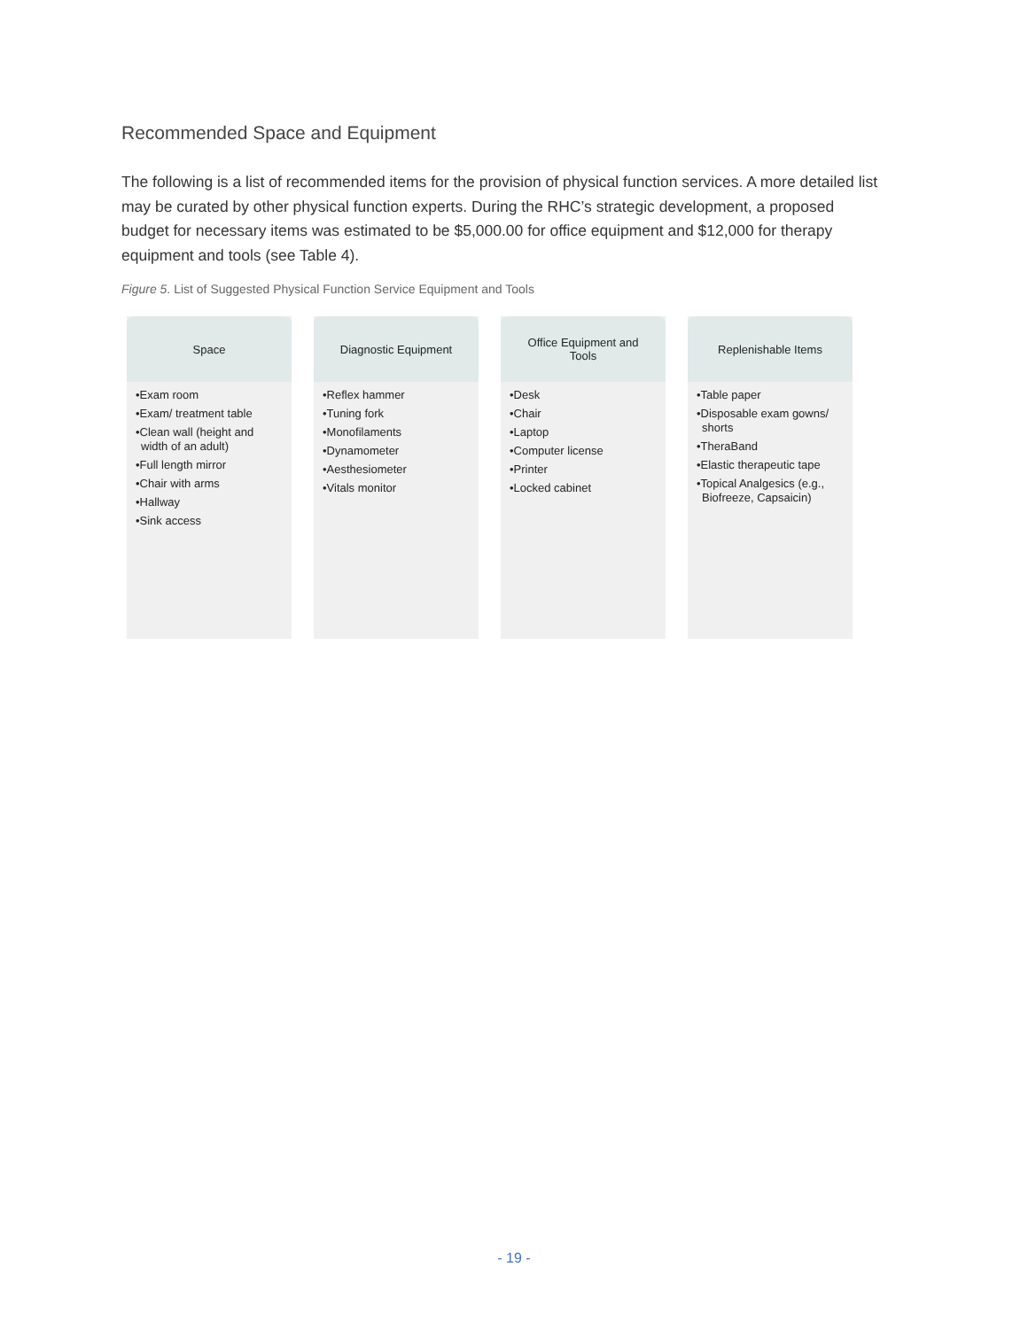Recommended Space and Equipment
The following is a list of recommended items for the provision of physical function services. A more detailed list may be curated by other physical function experts. During the RHC’s strategic development, a proposed budget for necessary items was estimated to be $5,000.00 for office equipment and $12,000 for therapy equipment and tools (see Table 4).
Figure 5. List of Suggested Physical Function Service Equipment and Tools
Space
•Exam room
•Exam/ treatment table
•Clean wall (height and width of an adult)
•Full length mirror
•Chair with arms
•Hallway
•Sink access
Diagnostic Equipment
•Reflex hammer
•Tuning fork
•Monofilaments
•Dynamometer
•Aesthesiometer
•Vitals monitor
Office Equipment and Tools
•Desk
•Chair
•Laptop
•Computer license
•Printer
•Locked cabinet
Replenishable Items
•Table paper
•Disposable exam gowns/ shorts
•TheraBand
•Elastic therapeutic tape
•Topical Analgesics (e.g., Biofreeze, Capsaicin)
- 19 -